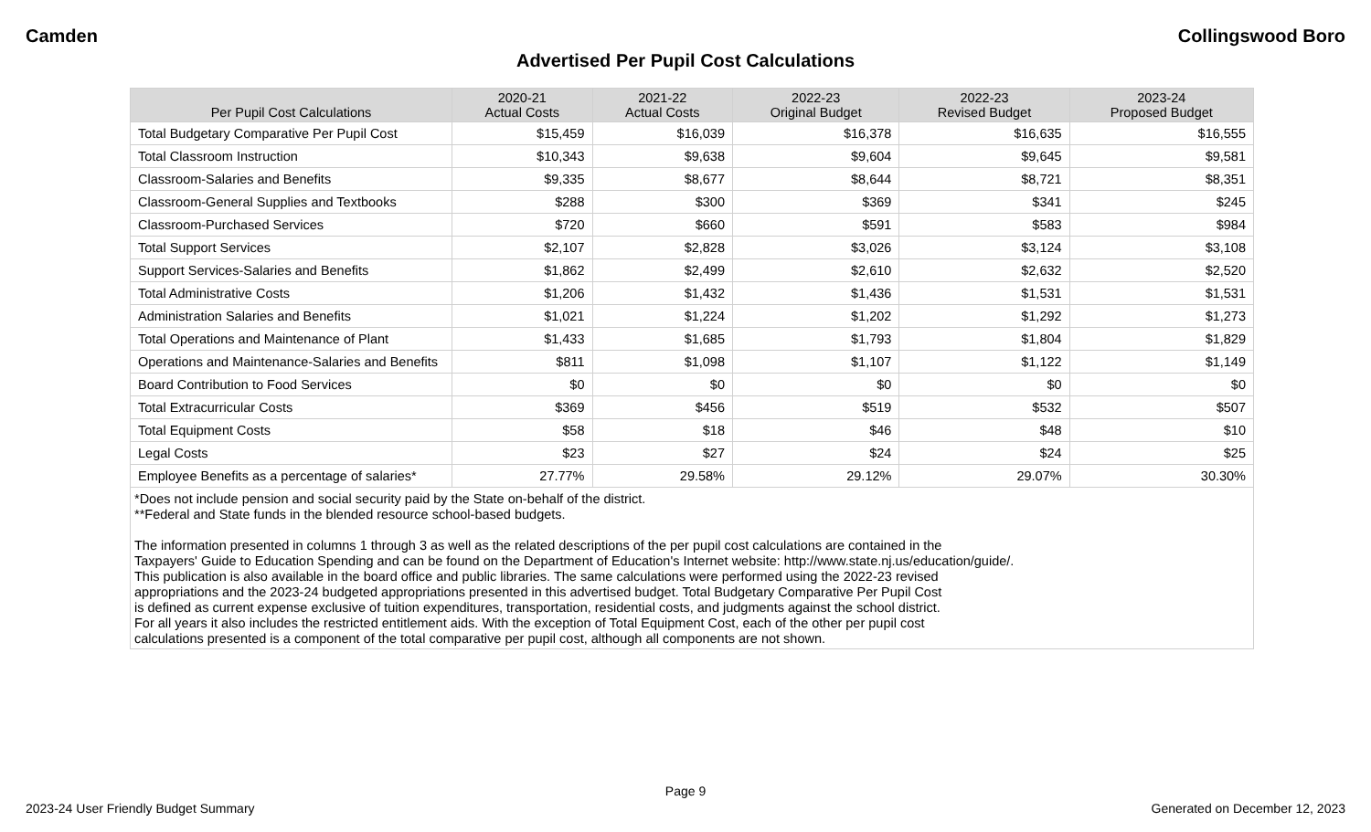Camden Collingswood Boro
Advertised Per Pupil Cost Calculations
| Per Pupil Cost Calculations | 2020-21 Actual Costs | 2021-22 Actual Costs | 2022-23 Original Budget | 2022-23 Revised Budget | 2023-24 Proposed Budget |
| --- | --- | --- | --- | --- | --- |
| Total Budgetary Comparative Per Pupil Cost | $15,459 | $16,039 | $16,378 | $16,635 | $16,555 |
| Total Classroom Instruction | $10,343 | $9,638 | $9,604 | $9,645 | $9,581 |
| Classroom-Salaries and Benefits | $9,335 | $8,677 | $8,644 | $8,721 | $8,351 |
| Classroom-General Supplies and Textbooks | $288 | $300 | $369 | $341 | $245 |
| Classroom-Purchased Services | $720 | $660 | $591 | $583 | $984 |
| Total Support Services | $2,107 | $2,828 | $3,026 | $3,124 | $3,108 |
| Support Services-Salaries and Benefits | $1,862 | $2,499 | $2,610 | $2,632 | $2,520 |
| Total Administrative Costs | $1,206 | $1,432 | $1,436 | $1,531 | $1,531 |
| Administration Salaries and Benefits | $1,021 | $1,224 | $1,202 | $1,292 | $1,273 |
| Total Operations and Maintenance of Plant | $1,433 | $1,685 | $1,793 | $1,804 | $1,829 |
| Operations and Maintenance-Salaries and Benefits | $811 | $1,098 | $1,107 | $1,122 | $1,149 |
| Board Contribution to Food Services | $0 | $0 | $0 | $0 | $0 |
| Total Extracurricular Costs | $369 | $456 | $519 | $532 | $507 |
| Total Equipment Costs | $58 | $18 | $46 | $48 | $10 |
| Legal Costs | $23 | $27 | $24 | $24 | $25 |
| Employee Benefits as a percentage of salaries* | 27.77% | 29.58% | 29.12% | 29.07% | 30.30% |
| *Does not include pension and social security paid by the State on-behalf of the district. **Federal and State funds in the blended resource school-based budgets. The information presented in columns 1 through 3 as well as the related descriptions of the per pupil cost calculations are contained in the Taxpayers' Guide to Education Spending and can be found on the Department of Education's Internet website: http://www.state.nj.us/education/guide/. This publication is also available in the board office and public libraries. The same calculations were performed using the 2022-23 revised appropriations and the 2023-24 budgeted appropriations presented in this advertised budget. Total Budgetary Comparative Per Pupil Cost is defined as current expense exclusive of tuition expenditures, transportation, residential costs, and judgments against the school district. For all years it also includes the restricted entitlement aids. With the exception of Total Equipment Cost, each of the other per pupil cost calculations presented is a component of the total comparative per pupil cost, although all components are not shown. | | | | | |
Page 9
2023-24 User Friendly Budget Summary Generated on December 12, 2023